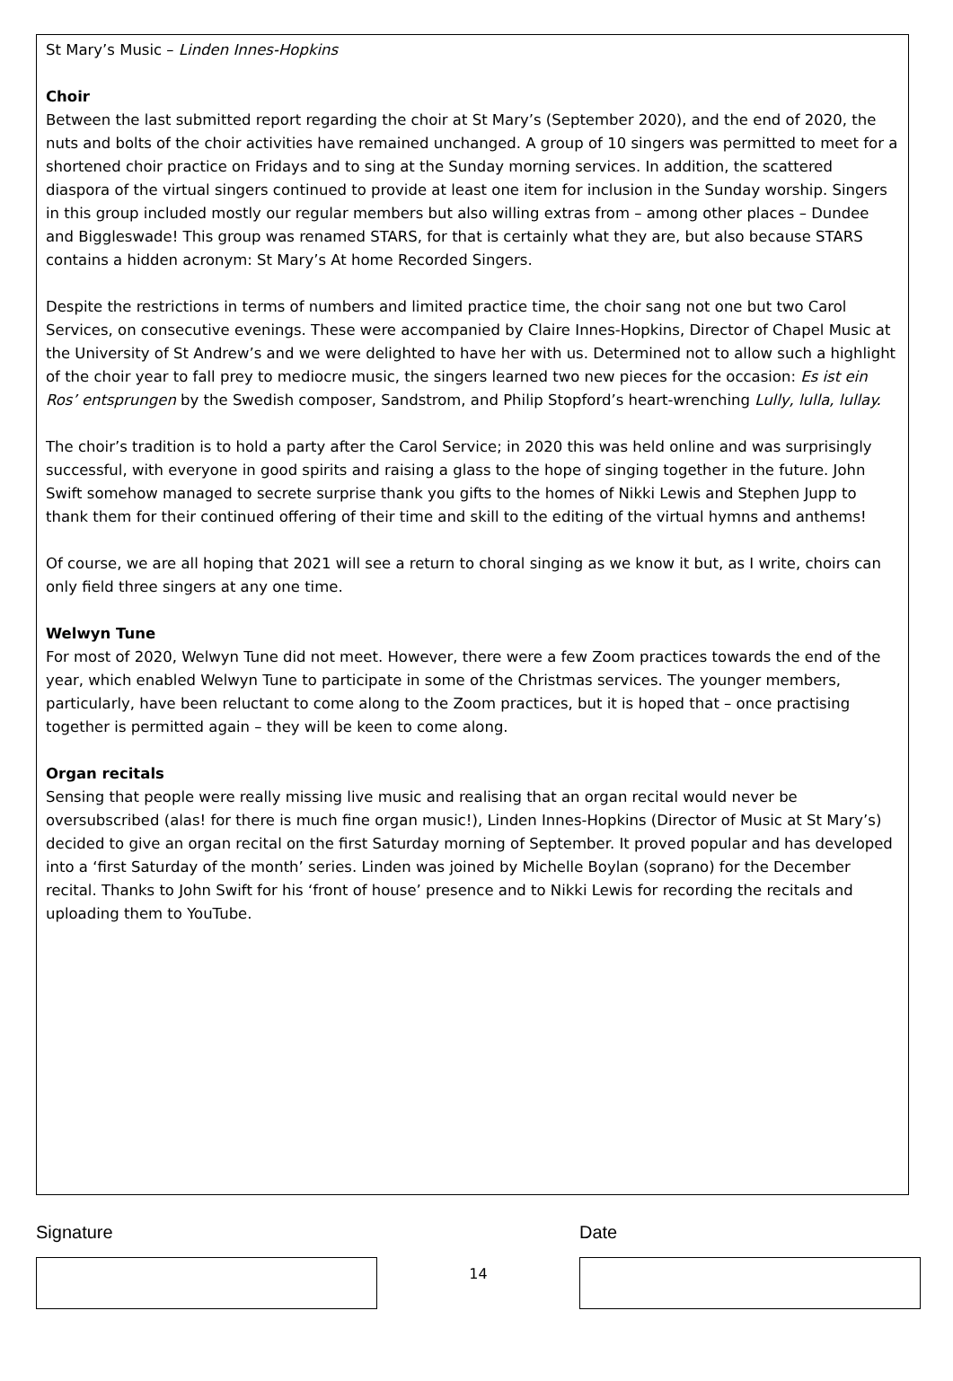St Mary’s Music – Linden Innes-Hopkins
Choir
Between the last submitted report regarding the choir at St Mary’s (September 2020), and the end of 2020, the nuts and bolts of the choir activities have remained unchanged. A group of 10 singers was permitted to meet for a shortened choir practice on Fridays and to sing at the Sunday morning services. In addition, the scattered diaspora of the virtual singers continued to provide at least one item for inclusion in the Sunday worship. Singers in this group included mostly our regular members but also willing extras from – among other places – Dundee and Biggleswade! This group was renamed STARS, for that is certainly what they are, but also because STARS contains a hidden acronym: St Mary’s At home Recorded Singers.
Despite the restrictions in terms of numbers and limited practice time, the choir sang not one but two Carol Services, on consecutive evenings. These were accompanied by Claire Innes-Hopkins, Director of Chapel Music at the University of St Andrew’s and we were delighted to have her with us. Determined not to allow such a highlight of the choir year to fall prey to mediocre music, the singers learned two new pieces for the occasion: Es ist ein Ros’ entsprungen by the Swedish composer, Sandstrom, and Philip Stopford’s heart-wrenching Lully, lulla, lullay.
The choir’s tradition is to hold a party after the Carol Service; in 2020 this was held online and was surprisingly successful, with everyone in good spirits and raising a glass to the hope of singing together in the future. John Swift somehow managed to secrete surprise thank you gifts to the homes of Nikki Lewis and Stephen Jupp to thank them for their continued offering of their time and skill to the editing of the virtual hymns and anthems!
Of course, we are all hoping that 2021 will see a return to choral singing as we know it but, as I write, choirs can only field three singers at any one time.
Welwyn Tune
For most of 2020, Welwyn Tune did not meet. However, there were a few Zoom practices towards the end of the year, which enabled Welwyn Tune to participate in some of the Christmas services. The younger members, particularly, have been reluctant to come along to the Zoom practices, but it is hoped that – once practising together is permitted again – they will be keen to come along.
Organ recitals
Sensing that people were really missing live music and realising that an organ recital would never be oversubscribed (alas! for there is much fine organ music!), Linden Innes-Hopkins (Director of Music at St Mary’s) decided to give an organ recital on the first Saturday morning of September. It proved popular and has developed into a ‘first Saturday of the month’ series. Linden was joined by Michelle Boylan (soprano) for the December recital. Thanks to John Swift for his ‘front of house’ presence and to Nikki Lewis for recording the recitals and uploading them to YouTube.
Signature
14
Date